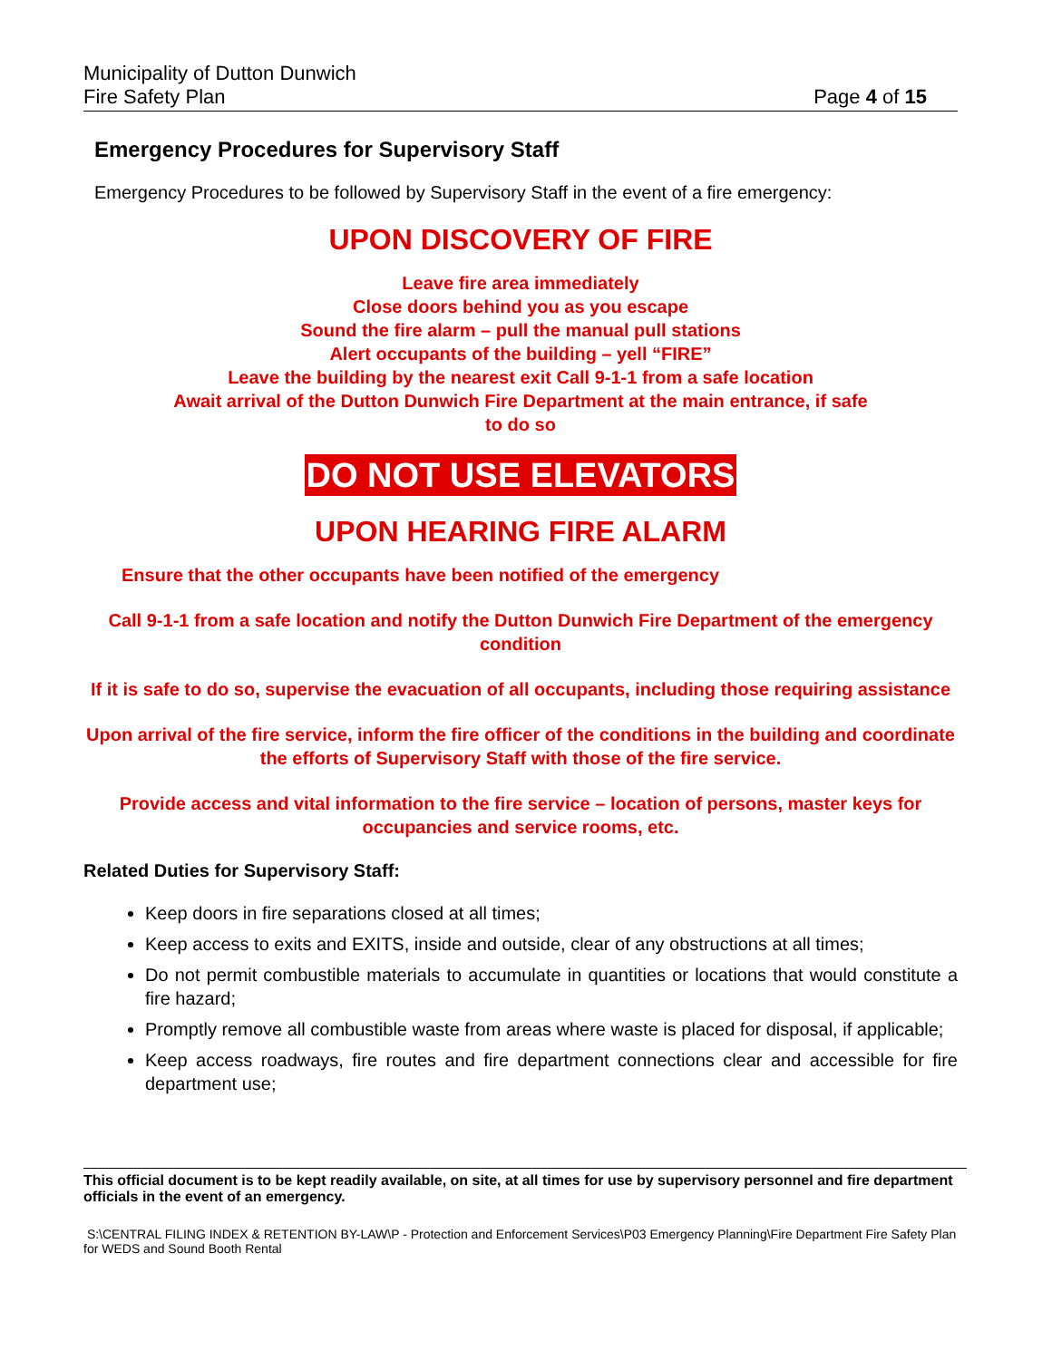Municipality of Dutton Dunwich
Fire Safety Plan
Page 4 of 15
Emergency Procedures for Supervisory Staff
Emergency Procedures to be followed by Supervisory Staff in the event of a fire emergency:
UPON DISCOVERY OF FIRE
Leave fire area immediately
Close doors behind you as you escape
Sound the fire alarm – pull the manual pull stations
Alert occupants of the building – yell “FIRE”
Leave the building by the nearest exit Call 9-1-1 from a safe location
Await arrival of the Dutton Dunwich Fire Department at the main entrance, if safe
to do so
DO NOT USE ELEVATORS
UPON HEARING FIRE ALARM
Ensure that the other occupants have been notified of the emergency
Call 9-1-1 from a safe location and notify the Dutton Dunwich Fire Department of the emergency condition
If it is safe to do so, supervise the evacuation of all occupants, including those requiring assistance
Upon arrival of the fire service, inform the fire officer of the conditions in the building and coordinate the efforts of Supervisory Staff with those of the fire service.
Provide access and vital information to the fire service – location of persons, master keys for occupancies and service rooms, etc.
Related Duties for Supervisory Staff:
Keep doors in fire separations closed at all times;
Keep access to exits and EXITS, inside and outside, clear of any obstructions at all times;
Do not permit combustible materials to accumulate in quantities or locations that would constitute a fire hazard;
Promptly remove all combustible waste from areas where waste is placed for disposal, if applicable;
Keep access roadways, fire routes and fire department connections clear and accessible for fire department use;
This official document is to be kept readily available, on site, at all times for use by supervisory personnel and fire department officials in the event of an emergency.
S:\CENTRAL FILING INDEX & RETENTION BY-LAW\P - Protection and Enforcement Services\P03 Emergency Planning\Fire Department Fire Safety Plan for WEDS and Sound Booth Rental